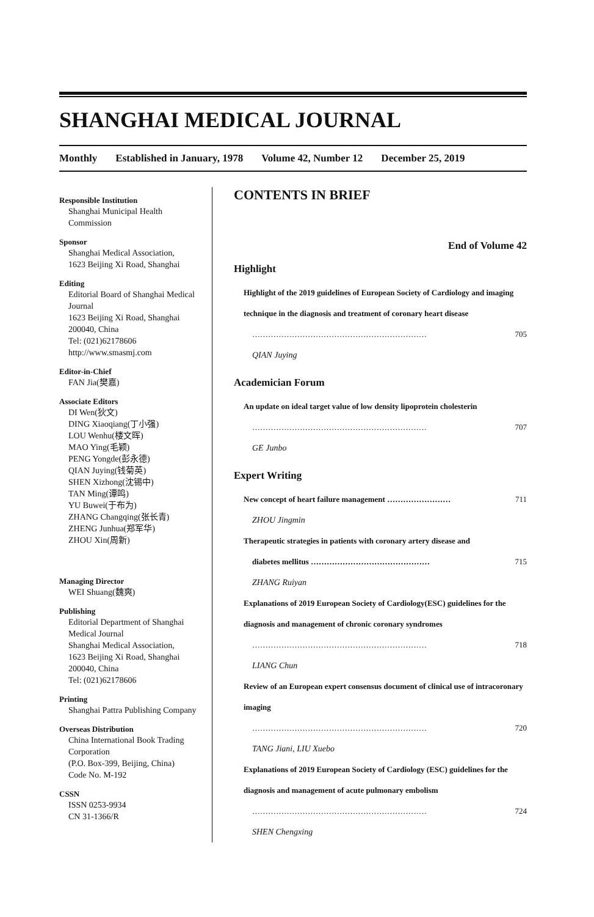SHANGHAI MEDICAL JOURNAL
Monthly Established in January, 1978 Volume 42, Number 12 December 25, 2019
Responsible Institution
Shanghai Municipal Health Commission
Sponsor
Shanghai Medical Association,
1623 Beijing Xi Road, Shanghai
Editing
Editorial Board of Shanghai Medical Journal
1623 Beijing Xi Road, Shanghai
200040, China
Tel: (021)62178606
http://www.smasmj.com
Editor-in-Chief
FAN Jia(樊嘉)
Associate Editors
DI Wen(狄文)
DING Xiaoqiang(丁小强)
LOU Wenhu(楼文晖)
MAO Ying(毛颖)
PENG Yongde(彭永德)
QIAN Juying(钱菊英)
SHEN Xizhong(沈锡中)
TAN Ming(谭鸣)
YU Buwei(于布为)
ZHANG Changqing(张长青)
ZHENG Junhua(郑军华)
ZHOU Xin(周新)
Managing Director
WEI Shuang(魏爽)
Publishing
Editorial Department of Shanghai Medical Journal
Shanghai Medical Association,
1623 Beijing Xi Road, Shanghai
200040, China
Tel: (021)62178606
Printing
Shanghai Pattra Publishing Company
Overseas Distribution
China International Book Trading Corporation
(P.O. Box-399, Beijing, China)
Code No. M-192
CSSN
ISSN 0253-9934
CN 31-1366/R
CONTENTS IN BRIEF
End of Volume 42
Highlight
Highlight of the 2019 guidelines of European Society of Cardiology and imaging technique in the diagnosis and treatment of coronary heart disease
………………………………………………………… 705
QIAN Juying
Academician Forum
An update on ideal target value of low density lipoprotein cholesterin
………………………………………………………… 707
GE Junbo
Expert Writing
New concept of heart failure management …………………… 711
ZHOU Jingmin
Therapeutic strategies in patients with coronary artery disease and
diabetes mellitus ……………………………………… 715
ZHANG Ruiyan
Explanations of 2019 European Society of Cardiology(ESC) guidelines for the diagnosis and management of chronic coronary syndromes
………………………………………………………… 718
LIANG Chun
Review of an European expert consensus document of clinical use of intracoronary imaging
………………………………………………………… 720
TANG Jiani, LIU Xuebo
Explanations of 2019 European Society of Cardiology (ESC) guidelines for the diagnosis and management of acute pulmonary embolism
………………………………………………………… 724
SHEN Chengxing